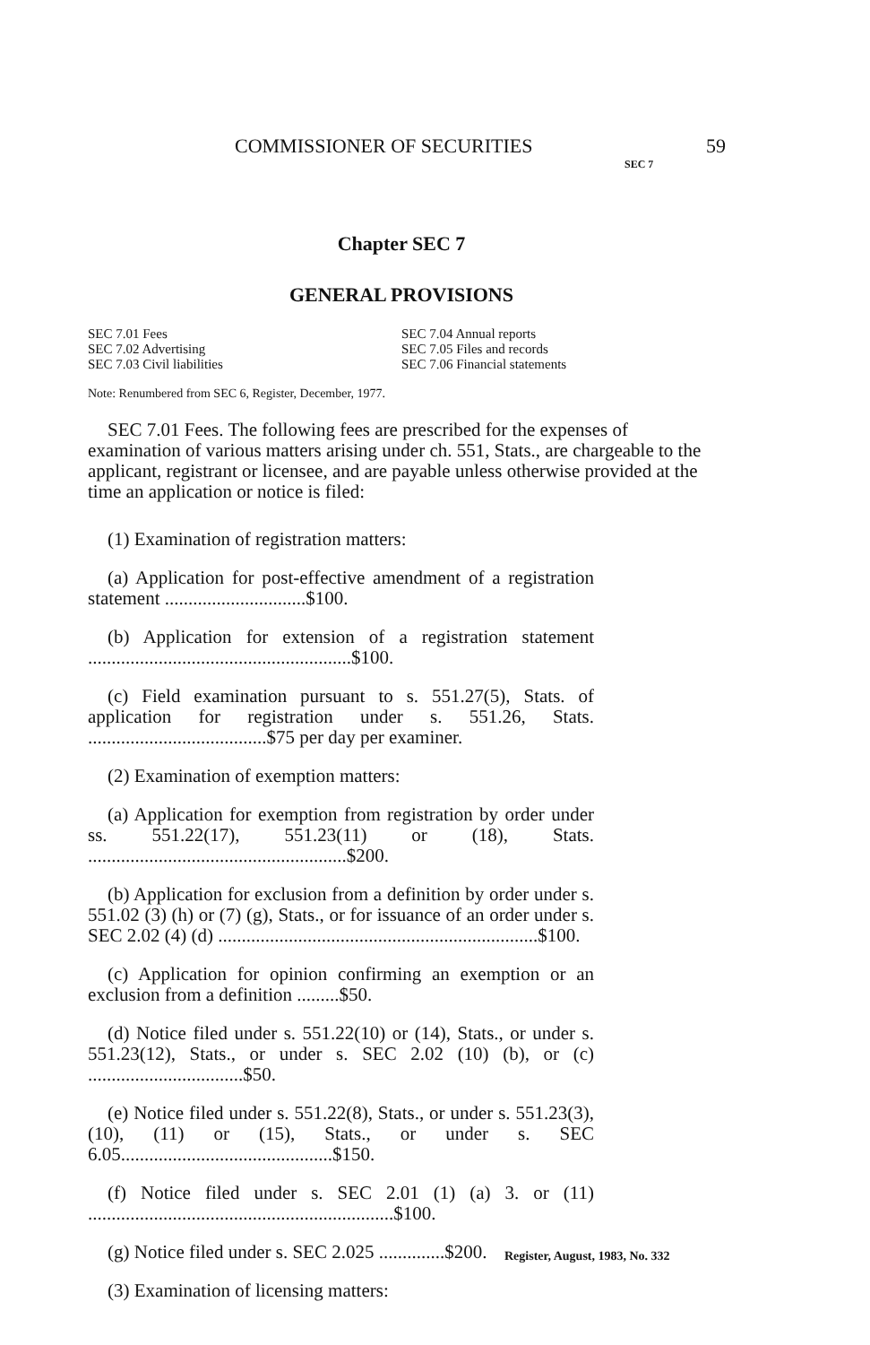COMMISSIONER OF SECURITIES 59
SEC 7
Chapter SEC 7
GENERAL PROVISIONS
SEC 7.01 Fees
SEC 7.02 Advertising
SEC 7.03 Civil liabilities
SEC 7.04 Annual reports
SEC 7.05 Files and records
SEC 7.06 Financial statements
Note: Renumbered from SEC 6, Register, December, 1977.
SEC 7.01 Fees. The following fees are prescribed for the expenses of examination of various matters arising under ch. 551, Stats., are chargeable to the applicant, registrant or licensee, and are payable unless otherwise provided at the time an application or notice is filed:
(1) Examination of registration matters:
(a) Application for post-effective amendment of a registration statement ..............................$100.
(b) Application for extension of a registration statement ........................................................$100.
(c) Field examination pursuant to s. 551.27(5), Stats. of application for registration under s. 551.26, Stats. ......................................$75 per day per examiner.
(2) Examination of exemption matters:
(a) Application for exemption from registration by order under ss. 551.22(17), 551.23(11) or (18), Stats. .......................................................$200.
(b) Application for exclusion from a definition by order under s. 551.02 (3) (h) or (7) (g), Stats., or for issuance of an order under s. SEC 2.02 (4) (d) ....................................................................$100.
(c) Application for opinion confirming an exemption or an exclusion from a definition .........$50.
(d) Notice filed under s. 551.22(10) or (14), Stats., or under s. 551.23(12), Stats., or under s. SEC 2.02 (10) (b), or (c) .................................$50.
(e) Notice filed under s. 551.22(8), Stats., or under s. 551.23(3), (10), (11) or (15), Stats., or under s. SEC 6.05.............................................$150.
(f) Notice filed under s. SEC 2.01 (1) (a) 3. or (11) .................................................................$100.
(g) Notice filed under s. SEC 2.025 ..............$200.
(3) Examination of licensing matters:
Register, August, 1983, No. 332